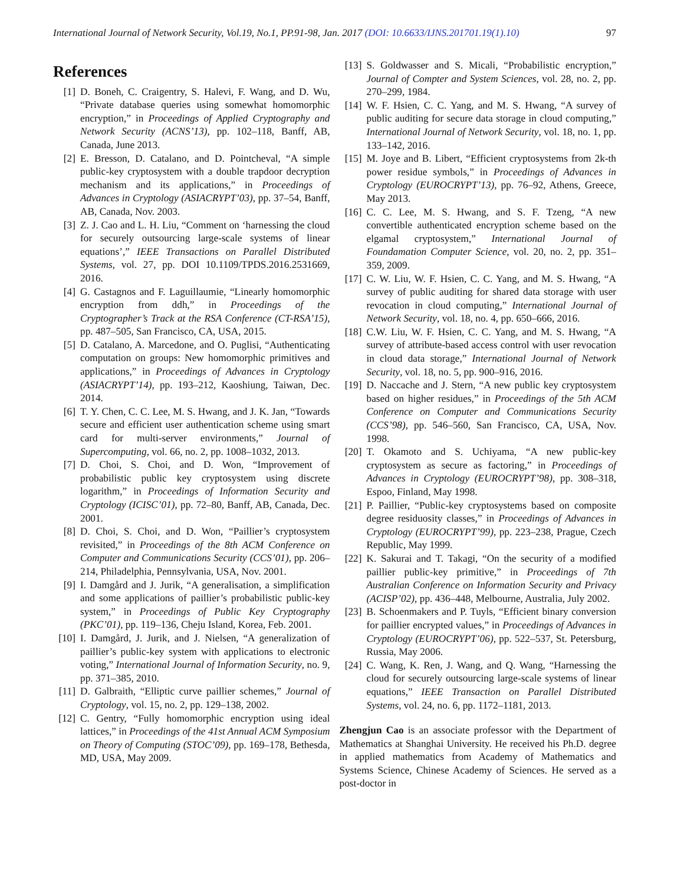International Journal of Network Security, Vol.19, No.1, PP.91-98, Jan. 2017 (DOI: 10.6633/IJNS.201701.19(1).10) 97
References
[1] D. Boneh, C. Craigentry, S. Halevi, F. Wang, and D. Wu, “Private database queries using somewhat homomorphic encryption,” in Proceedings of Applied Cryptography and Network Security (ACNS’13), pp. 102–118, Banff, AB, Canada, June 2013.
[2] E. Bresson, D. Catalano, and D. Pointcheval, “A simple public-key cryptosystem with a double trapdoor decryption mechanism and its applications,” in Proceedings of Advances in Cryptology (ASIACRYPT’03), pp. 37–54, Banff, AB, Canada, Nov. 2003.
[3] Z. J. Cao and L. H. Liu, “Comment on ‘harnessing the cloud for securely outsourcing large-scale systems of linear equations’,” IEEE Transactions on Parallel Distributed Systems, vol. 27, pp. DOI 10.1109/TPDS.2016.2531669, 2016.
[4] G. Castagnos and F. Laguillaumie, “Linearly homomorphic encryption from ddh,” in Proceedings of the Cryptographer’s Track at the RSA Conference (CT-RSA’15), pp. 487–505, San Francisco, CA, USA, 2015.
[5] D. Catalano, A. Marcedone, and O. Puglisi, “Authenticating computation on groups: New homomorphic primitives and applications,” in Proceedings of Advances in Cryptology (ASIACRYPT’14), pp. 193–212, Kaoshiung, Taiwan, Dec. 2014.
[6] T. Y. Chen, C. C. Lee, M. S. Hwang, and J. K. Jan, “Towards secure and efficient user authentication scheme using smart card for multi-server environments,” Journal of Supercomputing, vol. 66, no. 2, pp. 1008–1032, 2013.
[7] D. Choi, S. Choi, and D. Won, “Improvement of probabilistic public key cryptosystem using discrete logarithm,” in Proceedings of Information Security and Cryptology (ICISC’01), pp. 72–80, Banff, AB, Canada, Dec. 2001.
[8] D. Choi, S. Choi, and D. Won, “Paillier’s cryptosystem revisited,” in Proceedings of the 8th ACM Conference on Computer and Communications Security (CCS’01), pp. 206–214, Philadelphia, Pennsylvania, USA, Nov. 2001.
[9] I. Damgård and J. Jurik, “A generalisation, a simplification and some applications of paillier’s probabilistic public-key system,” in Proceedings of Public Key Cryptography (PKC’01), pp. 119–136, Cheju Island, Korea, Feb. 2001.
[10] I. Damgård, J. Jurik, and J. Nielsen, “A generalization of paillier’s public-key system with applications to electronic voting,” International Journal of Information Security, no. 9, pp. 371–385, 2010.
[11] D. Galbraith, “Elliptic curve paillier schemes,” Journal of Cryptology, vol. 15, no. 2, pp. 129–138, 2002.
[12] C. Gentry, “Fully homomorphic encryption using ideal lattices,” in Proceedings of the 41st Annual ACM Symposium on Theory of Computing (STOC’09), pp. 169–178, Bethesda, MD, USA, May 2009.
[13] S. Goldwasser and S. Micali, “Probabilistic encryption,” Journal of Compter and System Sciences, vol. 28, no. 2, pp. 270–299, 1984.
[14] W. F. Hsien, C. C. Yang, and M. S. Hwang, “A survey of public auditing for secure data storage in cloud computing,” International Journal of Network Security, vol. 18, no. 1, pp. 133–142, 2016.
[15] M. Joye and B. Libert, “Efficient cryptosystems from 2k-th power residue symbols,” in Proceedings of Advances in Cryptology (EUROCRYPT’13), pp. 76–92, Athens, Greece, May 2013.
[16] C. C. Lee, M. S. Hwang, and S. F. Tzeng, “A new convertible authenticated encryption scheme based on the elgamal cryptosystem,” International Journal of Foundamation Computer Science, vol. 20, no. 2, pp. 351–359, 2009.
[17] C. W. Liu, W. F. Hsien, C. C. Yang, and M. S. Hwang, “A survey of public auditing for shared data storage with user revocation in cloud computing,” International Journal of Network Security, vol. 18, no. 4, pp. 650–666, 2016.
[18] C.W. Liu, W. F. Hsien, C. C. Yang, and M. S. Hwang, “A survey of attribute-based access control with user revocation in cloud data storage,” International Journal of Network Security, vol. 18, no. 5, pp. 900–916, 2016.
[19] D. Naccache and J. Stern, “A new public key cryptosystem based on higher residues,” in Proceedings of the 5th ACM Conference on Computer and Communications Security (CCS’98), pp. 546–560, San Francisco, CA, USA, Nov. 1998.
[20] T. Okamoto and S. Uchiyama, “A new public-key cryptosystem as secure as factoring,” in Proceedings of Advances in Cryptology (EUROCRYPT’98), pp. 308–318, Espoo, Finland, May 1998.
[21] P. Paillier, “Public-key cryptosystems based on composite degree residuosity classes,” in Proceedings of Advances in Cryptology (EUROCRYPT’99), pp. 223–238, Prague, Czech Republic, May 1999.
[22] K. Sakurai and T. Takagi, “On the security of a modified paillier public-key primitive,” in Proceedings of 7th Australian Conference on Information Security and Privacy (ACISP’02), pp. 436–448, Melbourne, Australia, July 2002.
[23] B. Schoenmakers and P. Tuyls, “Efficient binary conversion for paillier encrypted values,” in Proceedings of Advances in Cryptology (EUROCRYPT’06), pp. 522–537, St. Petersburg, Russia, May 2006.
[24] C. Wang, K. Ren, J. Wang, and Q. Wang, “Harnessing the cloud for securely outsourcing large-scale systems of linear equations,” IEEE Transaction on Parallel Distributed Systems, vol. 24, no. 6, pp. 1172–1181, 2013.
Zhengjun Cao is an associate professor with the Department of Mathematics at Shanghai University. He received his Ph.D. degree in applied mathematics from Academy of Mathematics and Systems Science, Chinese Academy of Sciences. He served as a post-doctor in